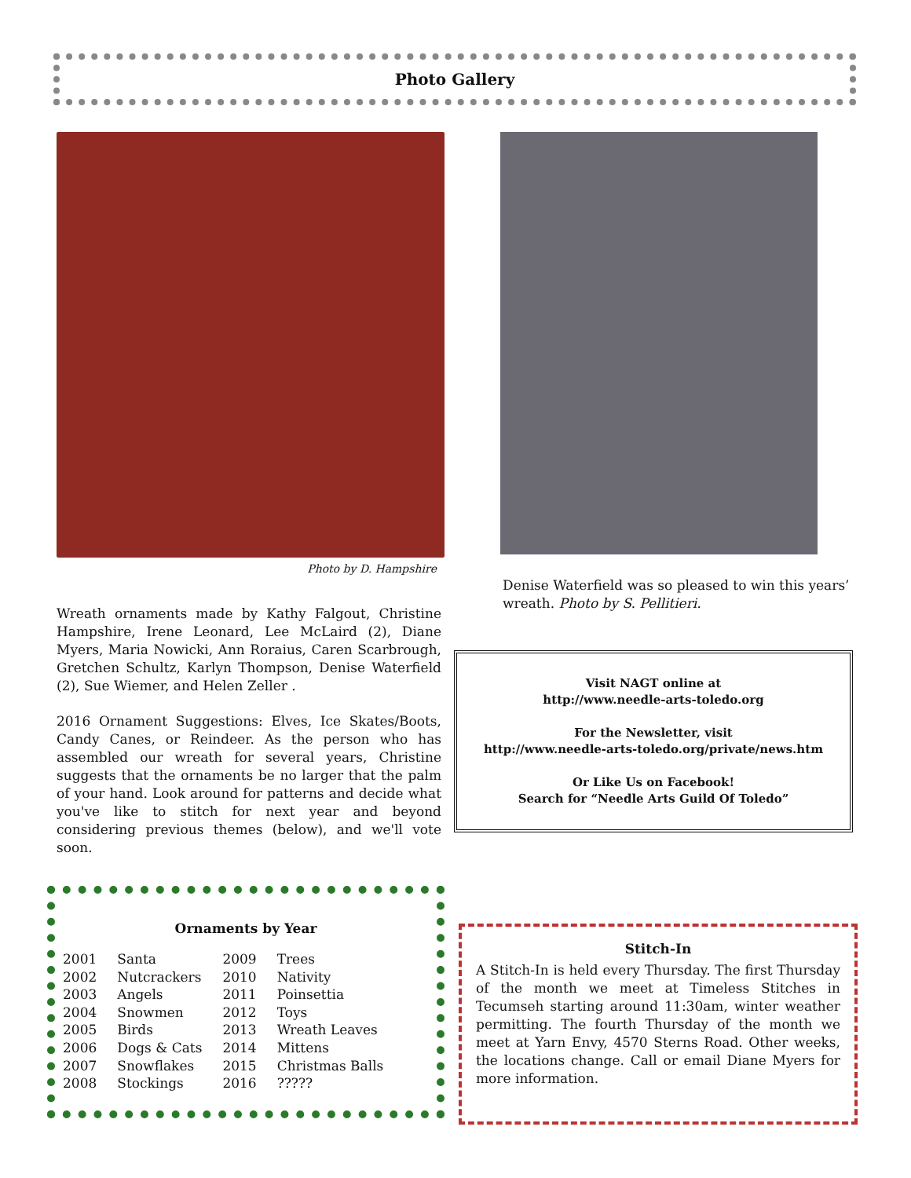Photo Gallery
Photo by D. Hampshire
Wreath ornaments made by Kathy Falgout, Christine Hampshire, Irene Leonard, Lee McLaird (2), Diane Myers, Maria Nowicki, Ann Roraius, Caren Scarbrough, Gretchen Schultz, Karlyn Thompson, Denise Waterfield (2), Sue Wiemer, and Helen Zeller .
2016 Ornament Suggestions: Elves, Ice Skates/Boots, Candy Canes, or Reindeer. As the person who has assembled our wreath for several years, Christine suggests that the ornaments be no larger that the palm of your hand. Look around for patterns and decide what you've like to stitch for next year and beyond considering previous themes (below), and we'll vote soon.
Denise Waterfield was so pleased to win this years’ wreath. Photo by S. Pellitieri.
Visit NAGT online at
http://www.needle-arts-toledo.org
For the Newsletter, visit
http://www.needle-arts-toledo.org/private/news.htm
Or Like Us on Facebook!
Search for “Needle Arts Guild Of Toledo”
Ornaments by Year
| 2001 | Santa | 2009 | Trees |
| 2002 | Nutcrackers | 2010 | Nativity |
| 2003 | Angels | 2011 | Poinsettia |
| 2004 | Snowmen | 2012 | Toys |
| 2005 | Birds | 2013 | Wreath Leaves |
| 2006 | Dogs & Cats | 2014 | Mittens |
| 2007 | Snowflakes | 2015 | Christmas Balls |
| 2008 | Stockings | 2016 | ????? |
Stitch-In
A Stitch-In is held every Thursday. The first Thursday of the month we meet at Timeless Stitches in Tecumseh starting around 11:30am, winter weather permitting. The fourth Thursday of the month we meet at Yarn Envy, 4570 Sterns Road. Other weeks, the locations change. Call or email Diane Myers for more information.